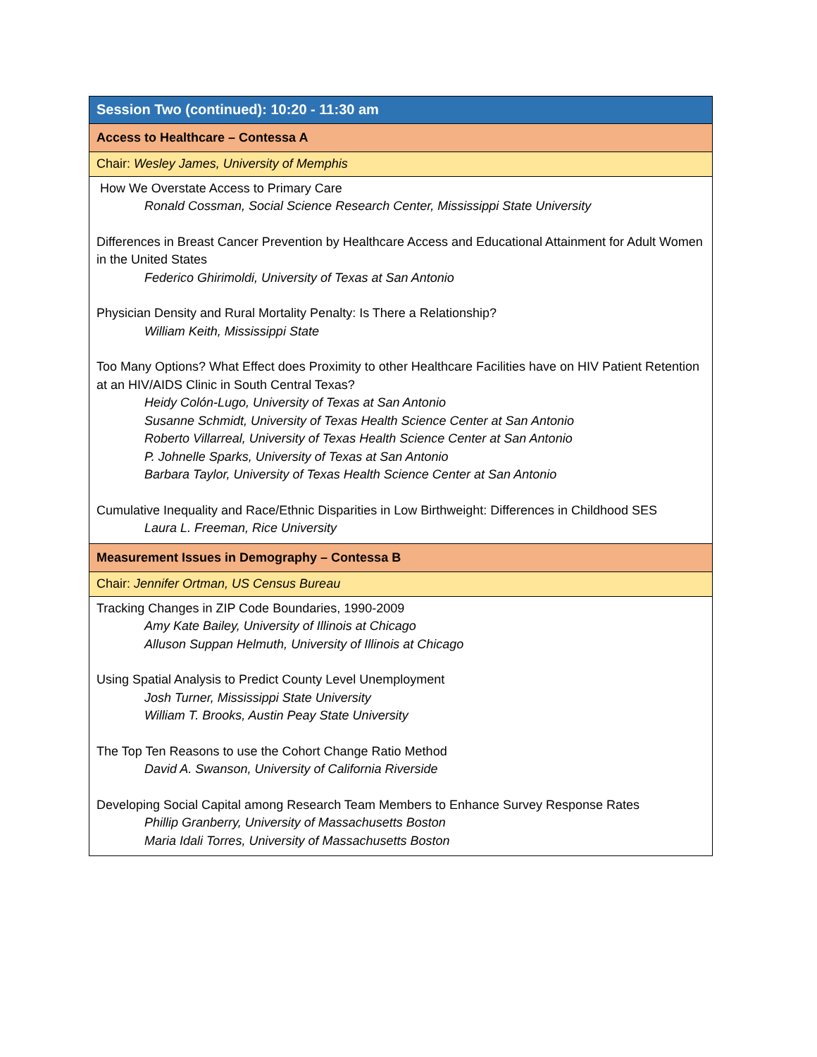| Session Two (continued): 10:20 - 11:30 am |
| Access to Healthcare – Contessa A |
| Chair: Wesley James, University of Memphis |
| How We Overstate Access to Primary Care Ronald Cossman, Social Science Research Center, Mississippi State University Differences in Breast Cancer Prevention by Healthcare Access and Educational Attainment for Adult Women in the United States Federico Ghirimoldi, University of Texas at San Antonio Physician Density and Rural Mortality Penalty: Is There a Relationship? William Keith, Mississippi State Too Many Options? What Effect does Proximity to other Healthcare Facilities have on HIV Patient Retention at an HIV/AIDS Clinic in South Central Texas? Heidy Colón-Lugo, University of Texas at San Antonio Susanne Schmidt, University of Texas Health Science Center at San Antonio Roberto Villarreal, University of Texas Health Science Center at San Antonio P. Johnelle Sparks, University of Texas at San Antonio Barbara Taylor, University of Texas Health Science Center at San Antonio Cumulative Inequality and Race/Ethnic Disparities in Low Birthweight: Differences in Childhood SES Laura L. Freeman, Rice University |
| Measurement Issues in Demography – Contessa B |
| Chair: Jennifer Ortman, US Census Bureau |
| Tracking Changes in ZIP Code Boundaries, 1990-2009 Amy Kate Bailey, University of Illinois at Chicago Alluson Suppan Helmuth, University of Illinois at Chicago Using Spatial Analysis to Predict County Level Unemployment Josh Turner, Mississippi State University William T. Brooks, Austin Peay State University The Top Ten Reasons to use the Cohort Change Ratio Method David A. Swanson, University of California Riverside Developing Social Capital among Research Team Members to Enhance Survey Response Rates Phillip Granberry, University of Massachusetts Boston Maria Idali Torres, University of Massachusetts Boston |